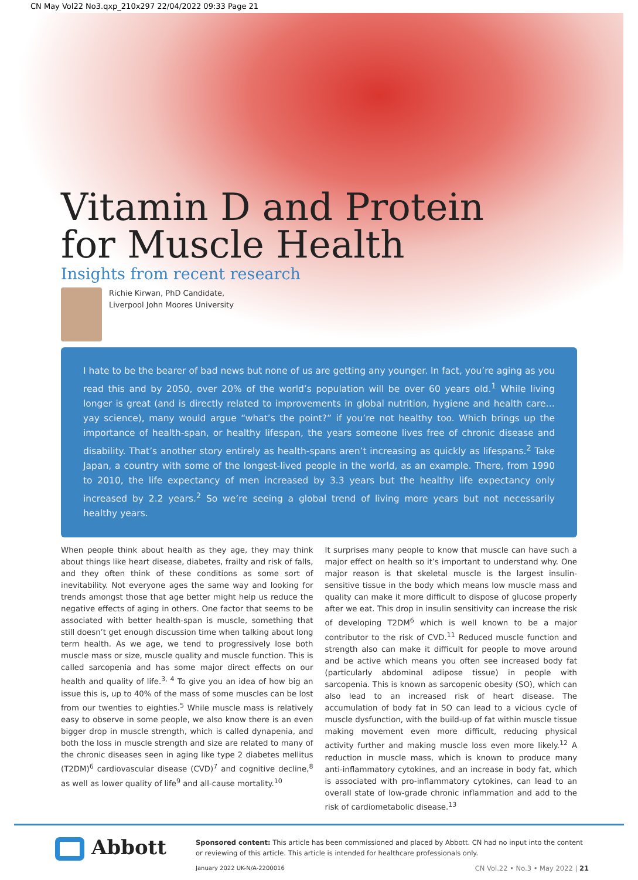CN May Vol22 No3.qxp_210x297 22/04/2022 09:33 Page 21
Vitamin D and Protein
for Muscle Health
Insights from recent research
Richie Kirwan, PhD Candidate,
Liverpool John Moores University
I hate to be the bearer of bad news but none of us are getting any younger. In fact, you’re aging as you read this and by 2050, over 20% of the world’s population will be over 60 years old.<sup>1</sup> While living longer is great (and is directly related to improvements in global nutrition, hygiene and health care… yay science), many would argue “what’s the point?” if you’re not healthy too. Which brings up the importance of health-span, or healthy lifespan, the years someone lives free of chronic disease and disability. That’s another story entirely as health-spans aren’t increasing as quickly as lifespans.<sup>2</sup> Take Japan, a country with some of the longest-lived people in the world, as an example. There, from 1990 to 2010, the life expectancy of men increased by 3.3 years but the healthy life expectancy only increased by 2.2 years.<sup>2</sup> So we’re seeing a global trend of living more years but not necessarily healthy years.
When people think about health as they age, they may think about things like heart disease, diabetes, frailty and risk of falls, and they often think of these conditions as some sort of inevitability. Not everyone ages the same way and looking for trends amongst those that age better might help us reduce the negative effects of aging in others. One factor that seems to be associated with better health-span is muscle, something that still doesn’t get enough discussion time when talking about long term health. As we age, we tend to progressively lose both muscle mass or size, muscle quality and muscle function. This is called sarcopenia and has some major direct effects on our health and quality of life.<sup>3, 4</sup> To give you an idea of how big an issue this is, up to 40% of the mass of some muscles can be lost from our twenties to eighties.<sup>5</sup> While muscle mass is relatively easy to observe in some people, we also know there is an even bigger drop in muscle strength, which is called dynapenia, and both the loss in muscle strength and size are related to many of the chronic diseases seen in aging like type 2 diabetes mellitus (T2DM)<sup>6</sup> cardiovascular disease (CVD)<sup>7</sup> and cognitive decline,<sup>8</sup> as well as lower quality of life<sup>9</sup> and all-cause mortality.<sup>10</sup>
It surprises many people to know that muscle can have such a major effect on health so it’s important to understand why. One major reason is that skeletal muscle is the largest insulin-sensitive tissue in the body which means low muscle mass and quality can make it more difficult to dispose of glucose properly after we eat. This drop in insulin sensitivity can increase the risk of developing T2DM<sup>6</sup> which is well known to be a major contributor to the risk of CVD.<sup>11</sup> Reduced muscle function and strength also can make it difficult for people to move around and be active which means you often see increased body fat (particularly abdominal adipose tissue) in people with sarcopenia. This is known as sarcopenic obesity (SO), which can also lead to an increased risk of heart disease. The accumulation of body fat in SO can lead to a vicious cycle of muscle dysfunction, with the build-up of fat within muscle tissue making movement even more difficult, reducing physical activity further and making muscle loss even more likely.<sup>12</sup> A reduction in muscle mass, which is known to produce many anti-inflammatory cytokines, and an increase in body fat, which is associated with pro-inflammatory cytokines, can lead to an overall state of low-grade chronic inflammation and add to the risk of cardiometabolic disease.<sup>13</sup>
Abbott
Sponsored content: This article has been commissioned and placed by Abbott. CN had no input into the content or reviewing of this article. This article is intended for healthcare professionals only.
January 2022 UK-N/A-2200016 CN Vol.22 • No.3 • May 2022 | 21